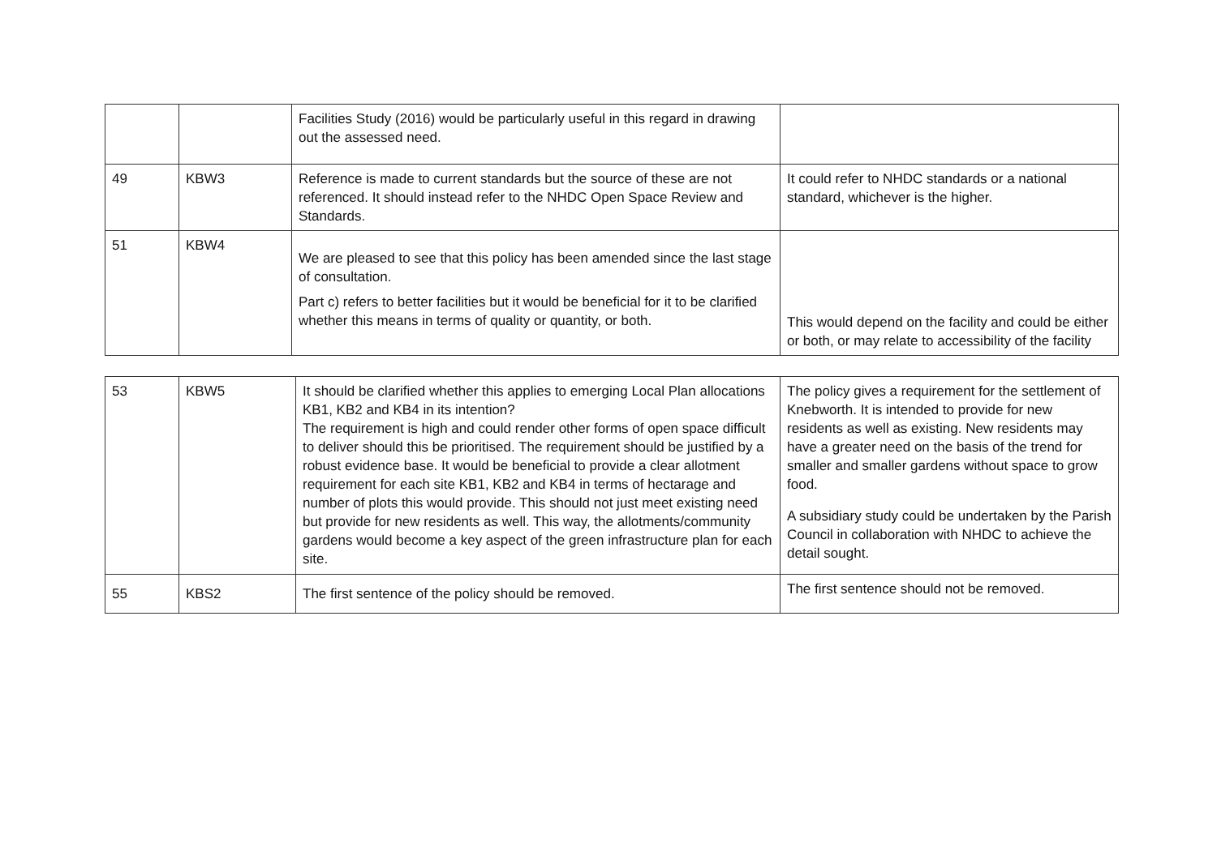| | | Facilities Study (2016) would be particularly useful in this regard in drawing out the assessed need. | |
| 49 | KBW3 | Reference is made to current standards but the source of these are not referenced. It should instead refer to the NHDC Open Space Review and Standards. | It could refer to NHDC standards or a national standard, whichever is the higher. |
| 51 | KBW4 | We are pleased to see that this policy has been amended since the last stage of consultation. Part c) refers to better facilities but it would be beneficial for it to be clarified whether this means in terms of quality or quantity, or both. | This would depend on the facility and could be either or both, or may relate to accessibility of the facility |
| 53 | KBW5 | It should be clarified whether this applies to emerging Local Plan allocations KB1, KB2 and KB4 in its intention? The requirement is high and could render other forms of open space difficult to deliver should this be prioritised. The requirement should be justified by a robust evidence base. It would be beneficial to provide a clear allotment requirement for each site KB1, KB2 and KB4 in terms of hectarage and number of plots this would provide. This should not just meet existing need but provide for new residents as well. This way, the allotments/community gardens would become a key aspect of the green infrastructure plan for each site. | The policy gives a requirement for the settlement of Knebworth. It is intended to provide for new residents as well as existing. New residents may have a greater need on the basis of the trend for smaller and smaller gardens without space to grow food. A subsidiary study could be undertaken by the Parish Council in collaboration with NHDC to achieve the detail sought. |
| 55 | KBS2 | The first sentence of the policy should be removed. | The first sentence should not be removed. |